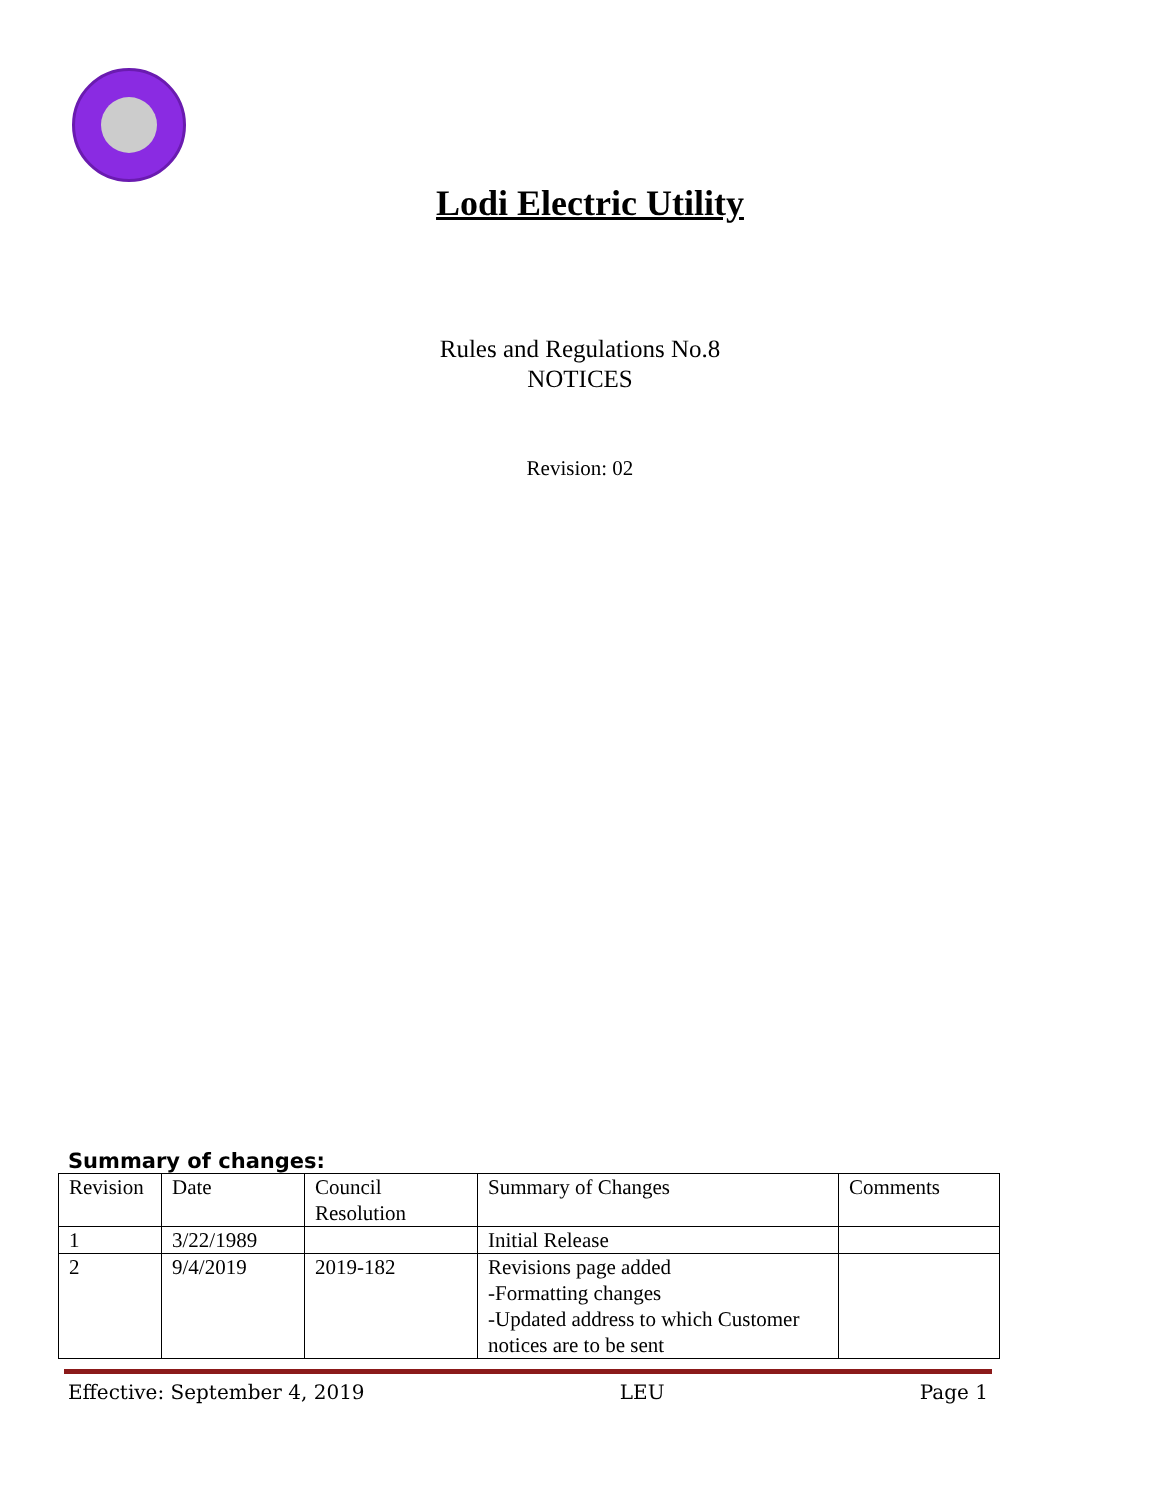Lodi Electric Utility
Rules and Regulations No.8
NOTICES
Revision: 02
Summary of changes:
| Revision | Date | Council Resolution | Summary of Changes | Comments |
| 1 | 3/22/1989 | | Initial Release | |
| 2 | 9/4/2019 | 2019-182 | Revisions page added -Formatting changes -Updated address to which Customer notices are to be sent | |
Effective: September 4, 2019 LEU Page 1